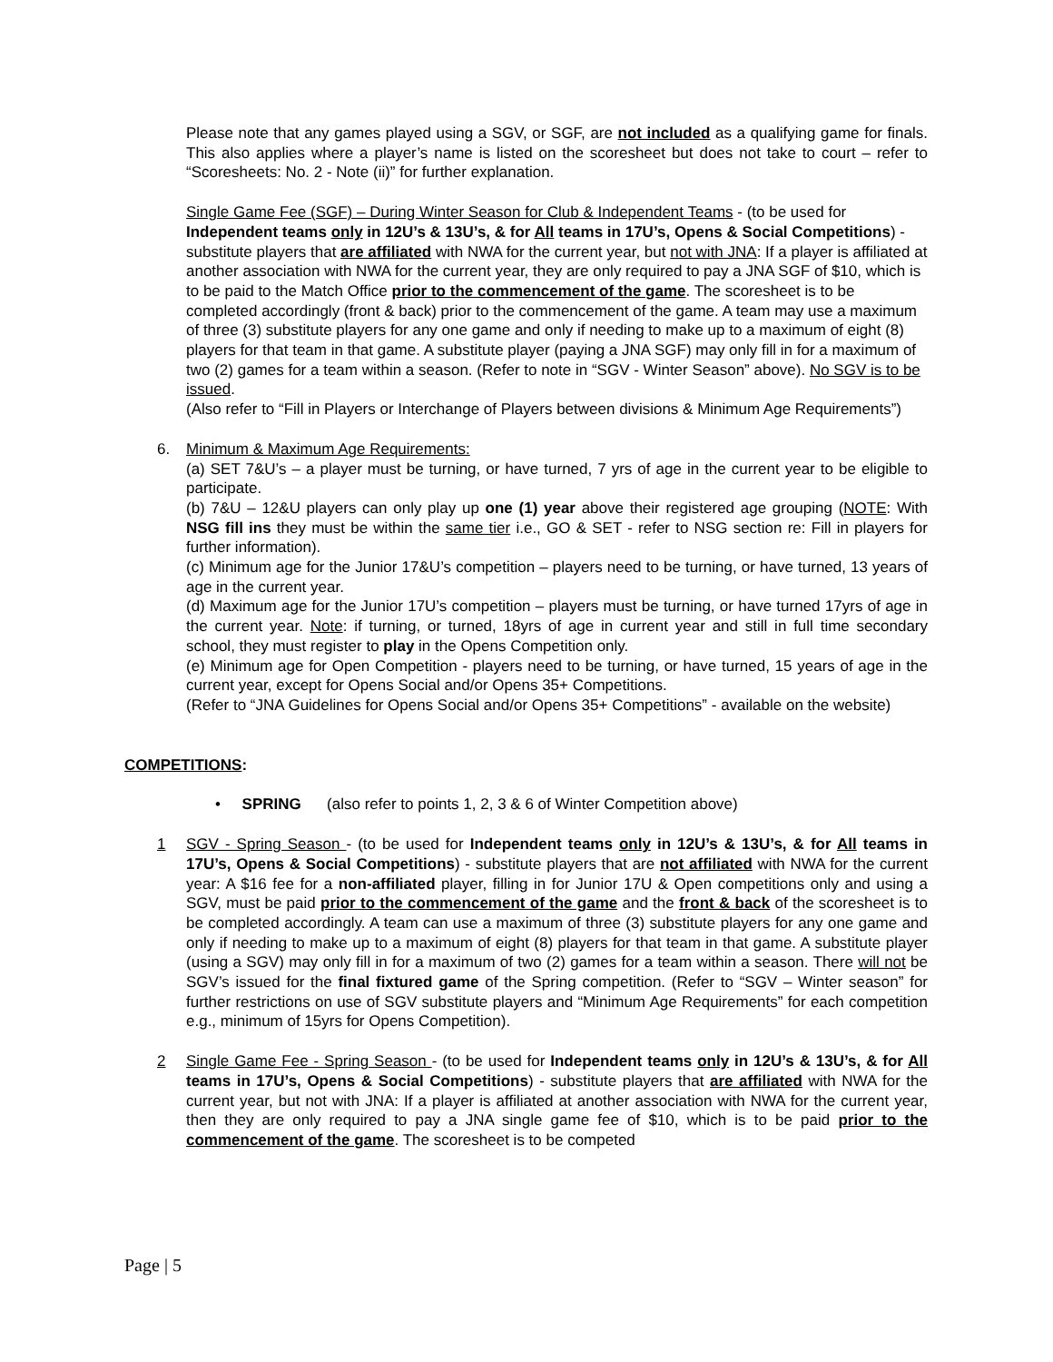Please note that any games played using a SGV, or SGF, are not included as a qualifying game for finals. This also applies where a player’s name is listed on the scoresheet but does not take to court – refer to “Scoresheets: No. 2 - Note (ii)” for further explanation.
Single Game Fee (SGF) – During Winter Season for Club & Independent Teams - (to be used for Independent teams only in 12U’s & 13U’s, & for All teams in 17U’s, Opens & Social Competitions) - substitute players that are affiliated with NWA for the current year, but not with JNA: If a player is affiliated at another association with NWA for the current year, they are only required to pay a JNA SGF of $10, which is to be paid to the Match Office prior to the commencement of the game. The scoresheet is to be completed accordingly (front & back) prior to the commencement of the game. A team may use a maximum of three (3) substitute players for any one game and only if needing to make up to a maximum of eight (8) players for that team in that game. A substitute player (paying a JNA SGF) may only fill in for a maximum of two (2) games for a team within a season. (Refer to note in “SGV - Winter Season” above). No SGV is to be issued.
(Also refer to “Fill in Players or Interchange of Players between divisions & Minimum Age Requirements”)
6. Minimum & Maximum Age Requirements:
(a) SET 7&U’s – a player must be turning, or have turned, 7 yrs of age in the current year to be eligible to participate.
(b) 7&U – 12&U players can only play up one (1) year above their registered age grouping (NOTE: With NSG fill ins they must be within the same tier i.e., GO & SET - refer to NSG section re: Fill in players for further information).
(c) Minimum age for the Junior 17&U’s competition – players need to be turning, or have turned, 13 years of age in the current year.
(d) Maximum age for the Junior 17U’s competition – players must be turning, or have turned 17yrs of age in the current year. Note: if turning, or turned, 18yrs of age in current year and still in full time secondary school, they must register to play in the Opens Competition only.
(e) Minimum age for Open Competition - players need to be turning, or have turned, 15 years of age in the current year, except for Opens Social and/or Opens 35+ Competitions.
(Refer to “JNA Guidelines for Opens Social and/or Opens 35+ Competitions” - available on the website)
COMPETITIONS:
• SPRING (also refer to points 1, 2, 3 & 6 of Winter Competition above)
1 SGV - Spring Season - (to be used for Independent teams only in 12U’s & 13U’s, & for All teams in 17U’s, Opens & Social Competitions) - substitute players that are not affiliated with NWA for the current year: A $16 fee for a non-affiliated player, filling in for Junior 17U & Open competitions only and using a SGV, must be paid prior to the commencement of the game and the front & back of the scoresheet is to be completed accordingly. A team can use a maximum of three (3) substitute players for any one game and only if needing to make up to a maximum of eight (8) players for that team in that game. A substitute player (using a SGV) may only fill in for a maximum of two (2) games for a team within a season. There will not be SGV’s issued for the final fixtured game of the Spring competition. (Refer to “SGV – Winter season” for further restrictions on use of SGV substitute players and “Minimum Age Requirements” for each competition e.g., minimum of 15yrs for Opens Competition).
2 Single Game Fee - Spring Season - (to be used for Independent teams only in 12U’s & 13U’s, & for All teams in 17U’s, Opens & Social Competitions) - substitute players that are affiliated with NWA for the current year, but not with JNA: If a player is affiliated at another association with NWA for the current year, then they are only required to pay a JNA single game fee of $10, which is to be paid prior to the commencement of the game. The scoresheet is to be competed
Page | 5